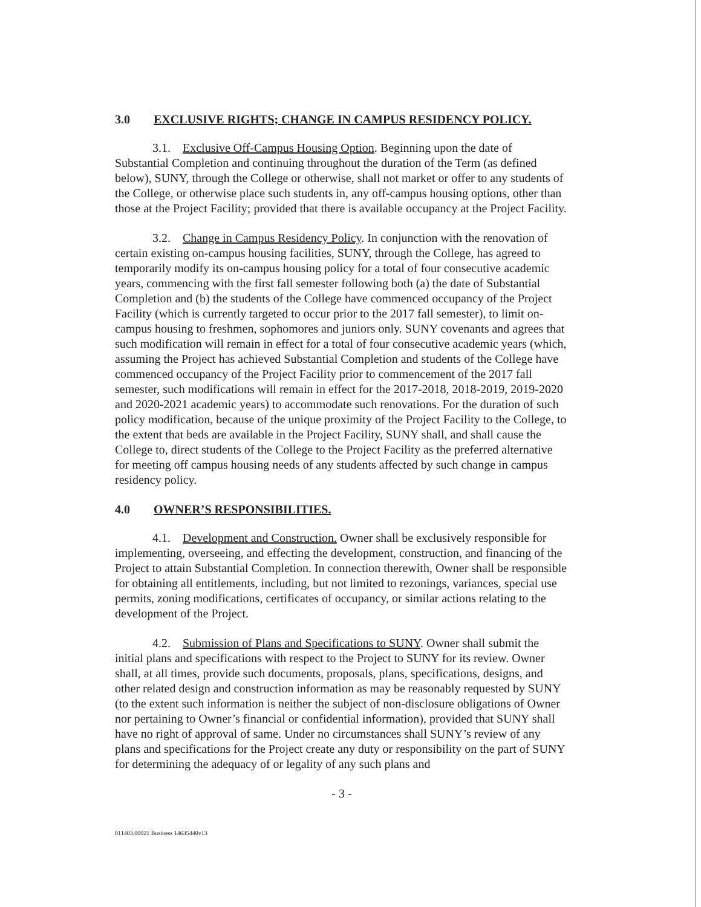3.0 EXCLUSIVE RIGHTS; CHANGE IN CAMPUS RESIDENCY POLICY.
3.1. Exclusive Off-Campus Housing Option. Beginning upon the date of Substantial Completion and continuing throughout the duration of the Term (as defined below), SUNY, through the College or otherwise, shall not market or offer to any students of the College, or otherwise place such students in, any off-campus housing options, other than those at the Project Facility; provided that there is available occupancy at the Project Facility.
3.2. Change in Campus Residency Policy. In conjunction with the renovation of certain existing on-campus housing facilities, SUNY, through the College, has agreed to temporarily modify its on-campus housing policy for a total of four consecutive academic years, commencing with the first fall semester following both (a) the date of Substantial Completion and (b) the students of the College have commenced occupancy of the Project Facility (which is currently targeted to occur prior to the 2017 fall semester), to limit on-campus housing to freshmen, sophomores and juniors only. SUNY covenants and agrees that such modification will remain in effect for a total of four consecutive academic years (which, assuming the Project has achieved Substantial Completion and students of the College have commenced occupancy of the Project Facility prior to commencement of the 2017 fall semester, such modifications will remain in effect for the 2017-2018, 2018-2019, 2019-2020 and 2020-2021 academic years) to accommodate such renovations. For the duration of such policy modification, because of the unique proximity of the Project Facility to the College, to the extent that beds are available in the Project Facility, SUNY shall, and shall cause the College to, direct students of the College to the Project Facility as the preferred alternative for meeting off campus housing needs of any students affected by such change in campus residency policy.
4.0 OWNER’S RESPONSIBILITIES.
4.1. Development and Construction. Owner shall be exclusively responsible for implementing, overseeing, and effecting the development, construction, and financing of the Project to attain Substantial Completion. In connection therewith, Owner shall be responsible for obtaining all entitlements, including, but not limited to rezonings, variances, special use permits, zoning modifications, certificates of occupancy, or similar actions relating to the development of the Project.
4.2. Submission of Plans and Specifications to SUNY. Owner shall submit the initial plans and specifications with respect to the Project to SUNY for its review. Owner shall, at all times, provide such documents, proposals, plans, specifications, designs, and other related design and construction information as may be reasonably requested by SUNY (to the extent such information is neither the subject of non-disclosure obligations of Owner nor pertaining to Owner’s financial or confidential information), provided that SUNY shall have no right of approval of same. Under no circumstances shall SUNY’s review of any plans and specifications for the Project create any duty or responsibility on the part of SUNY for determining the adequacy of or legality of any such plans and
- 3 -
011403.00021 Business 14635440v13